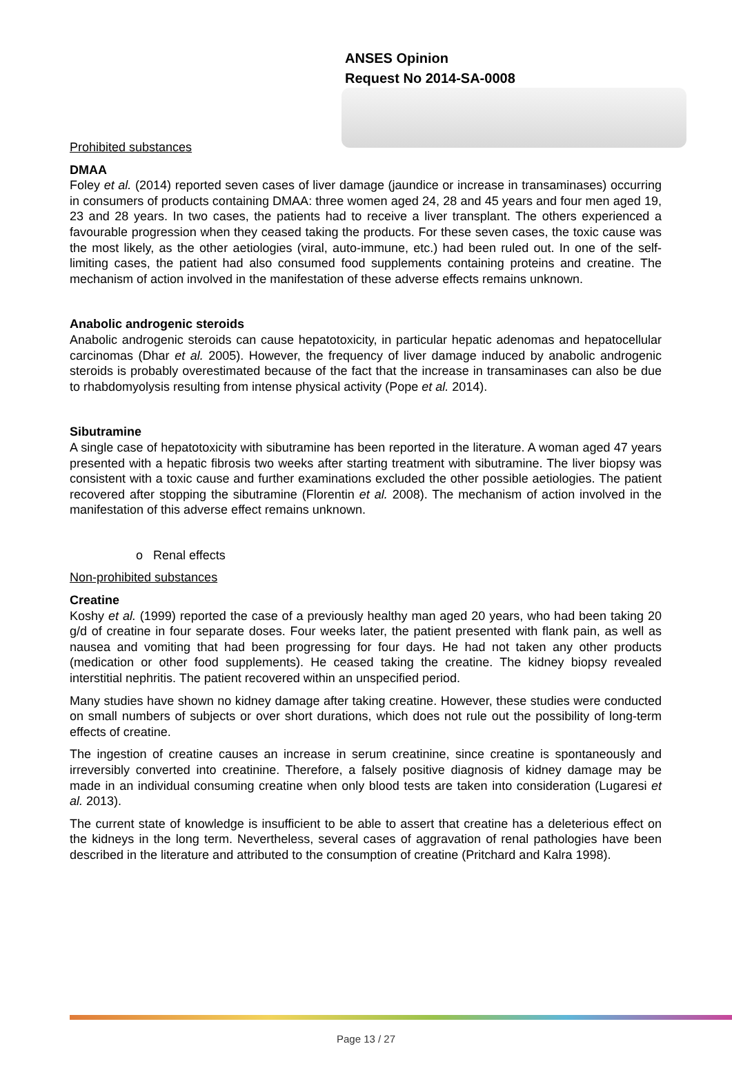ANSES Opinion
Request No 2014-SA-0008
Prohibited substances
DMAA
Foley et al. (2014) reported seven cases of liver damage (jaundice or increase in transaminases) occurring in consumers of products containing DMAA: three women aged 24, 28 and 45 years and four men aged 19, 23 and 28 years. In two cases, the patients had to receive a liver transplant. The others experienced a favourable progression when they ceased taking the products. For these seven cases, the toxic cause was the most likely, as the other aetiologies (viral, auto-immune, etc.) had been ruled out. In one of the self-limiting cases, the patient had also consumed food supplements containing proteins and creatine. The mechanism of action involved in the manifestation of these adverse effects remains unknown.
Anabolic androgenic steroids
Anabolic androgenic steroids can cause hepatotoxicity, in particular hepatic adenomas and hepatocellular carcinomas (Dhar et al. 2005). However, the frequency of liver damage induced by anabolic androgenic steroids is probably overestimated because of the fact that the increase in transaminases can also be due to rhabdomyolysis resulting from intense physical activity (Pope et al. 2014).
Sibutramine
A single case of hepatotoxicity with sibutramine has been reported in the literature. A woman aged 47 years presented with a hepatic fibrosis two weeks after starting treatment with sibutramine. The liver biopsy was consistent with a toxic cause and further examinations excluded the other possible aetiologies. The patient recovered after stopping the sibutramine (Florentin et al. 2008). The mechanism of action involved in the manifestation of this adverse effect remains unknown.
o Renal effects
Non-prohibited substances
Creatine
Koshy et al. (1999) reported the case of a previously healthy man aged 20 years, who had been taking 20 g/d of creatine in four separate doses. Four weeks later, the patient presented with flank pain, as well as nausea and vomiting that had been progressing for four days. He had not taken any other products (medication or other food supplements). He ceased taking the creatine. The kidney biopsy revealed interstitial nephritis. The patient recovered within an unspecified period.
Many studies have shown no kidney damage after taking creatine. However, these studies were conducted on small numbers of subjects or over short durations, which does not rule out the possibility of long-term effects of creatine.
The ingestion of creatine causes an increase in serum creatinine, since creatine is spontaneously and irreversibly converted into creatinine. Therefore, a falsely positive diagnosis of kidney damage may be made in an individual consuming creatine when only blood tests are taken into consideration (Lugaresi et al. 2013).
The current state of knowledge is insufficient to be able to assert that creatine has a deleterious effect on the kidneys in the long term. Nevertheless, several cases of aggravation of renal pathologies have been described in the literature and attributed to the consumption of creatine (Pritchard and Kalra 1998).
Page 13 / 27